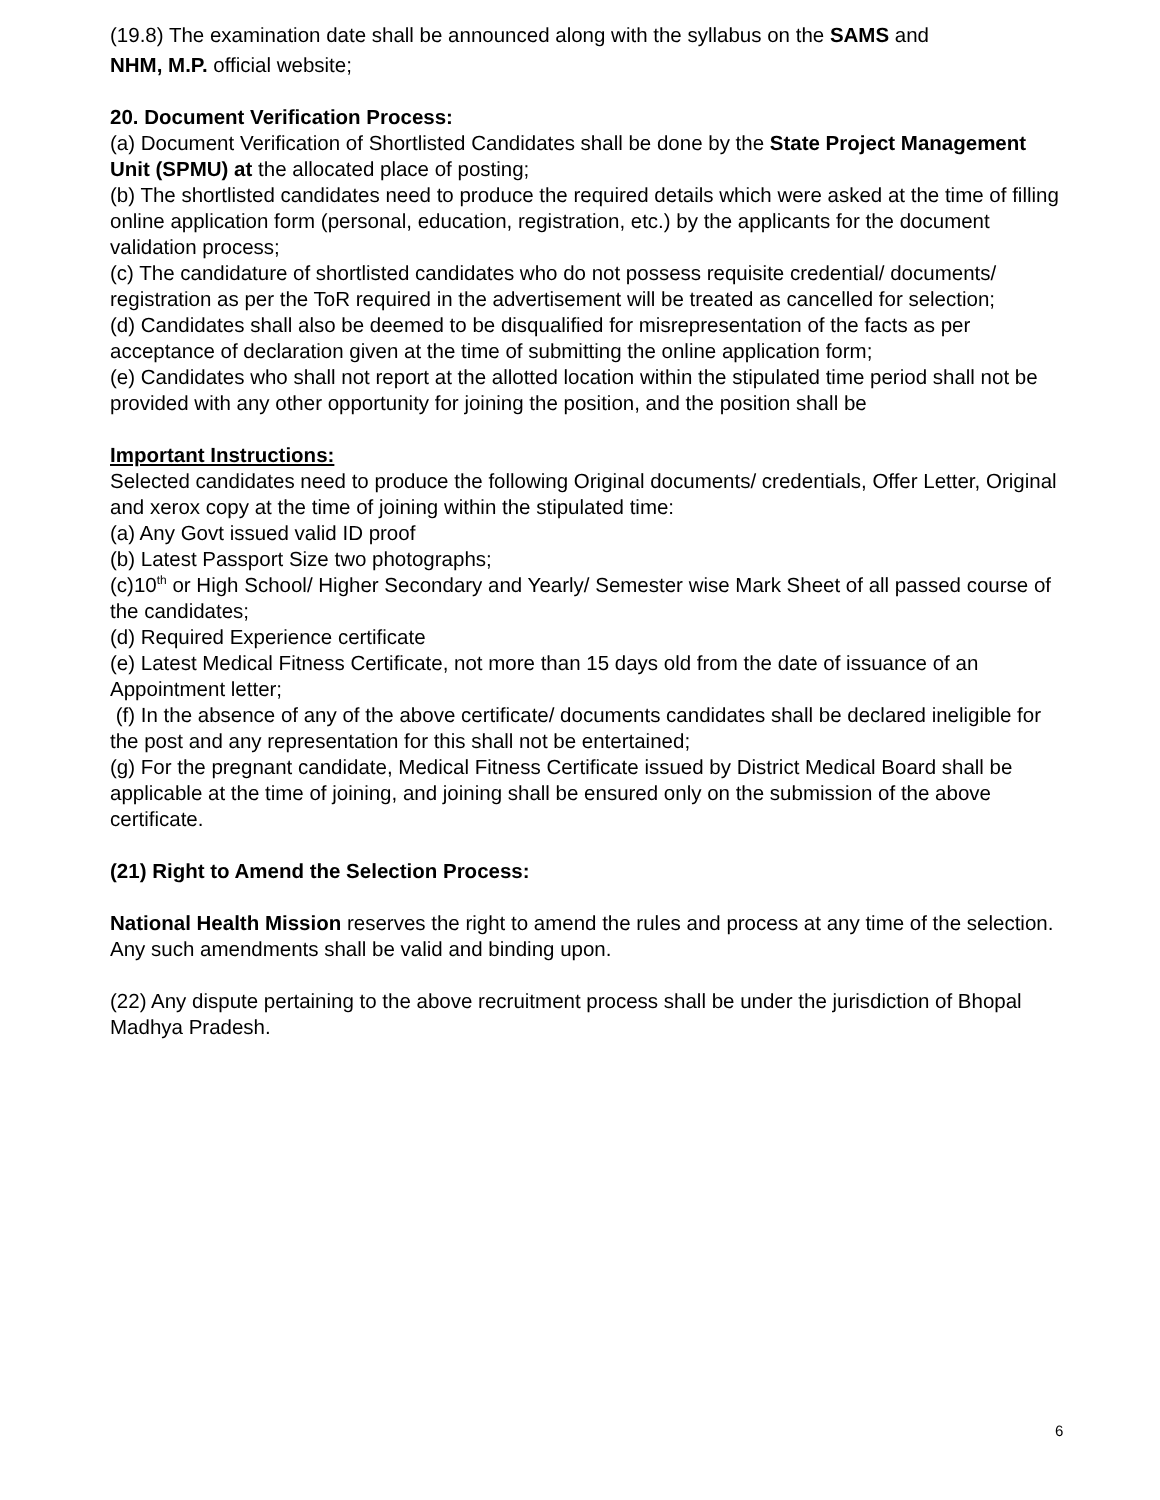(19.8) The examination date shall be announced along with the syllabus on the SAMS and
NHM, M.P. official website;
20. Document Verification Process:
(a) Document Verification of Shortlisted Candidates shall be done by the State Project Management Unit (SPMU) at the allocated place of posting;
(b) The shortlisted candidates need to produce the required details which were asked at the time of filling online application form (personal, education, registration, etc.) by the applicants for the document validation process;
(c) The candidature of shortlisted candidates who do not possess requisite credential/ documents/ registration as per the ToR required in the advertisement will be treated as cancelled for selection;
(d) Candidates shall also be deemed to be disqualified for misrepresentation of the facts as per acceptance of declaration given at the time of submitting the online application form;
(e) Candidates who shall not report at the allotted location within the stipulated time period shall not be provided with any other opportunity for joining the position, and the position shall be
Important Instructions:
Selected candidates need to produce the following Original documents/ credentials, Offer Letter, Original and xerox copy at the time of joining within the stipulated time:
(a) Any Govt issued valid ID proof
(b) Latest Passport Size two photographs;
(c)10<sup>th</sup> or High School/ Higher Secondary and Yearly/ Semester wise Mark Sheet of all passed course of the candidates;
(d) Required Experience certificate
(e) Latest Medical Fitness Certificate, not more than 15 days old from the date of issuance of an Appointment letter;
(f) In the absence of any of the above certificate/ documents candidates shall be declared ineligible for the post and any representation for this shall not be entertained;
(g) For the pregnant candidate, Medical Fitness Certificate issued by District Medical Board shall be applicable at the time of joining, and joining shall be ensured only on the submission of the above certificate.
(21) Right to Amend the Selection Process:
National Health Mission reserves the right to amend the rules and process at any time of the selection. Any such amendments shall be valid and binding upon.
(22) Any dispute pertaining to the above recruitment process shall be under the jurisdiction of Bhopal Madhya Pradesh.
6